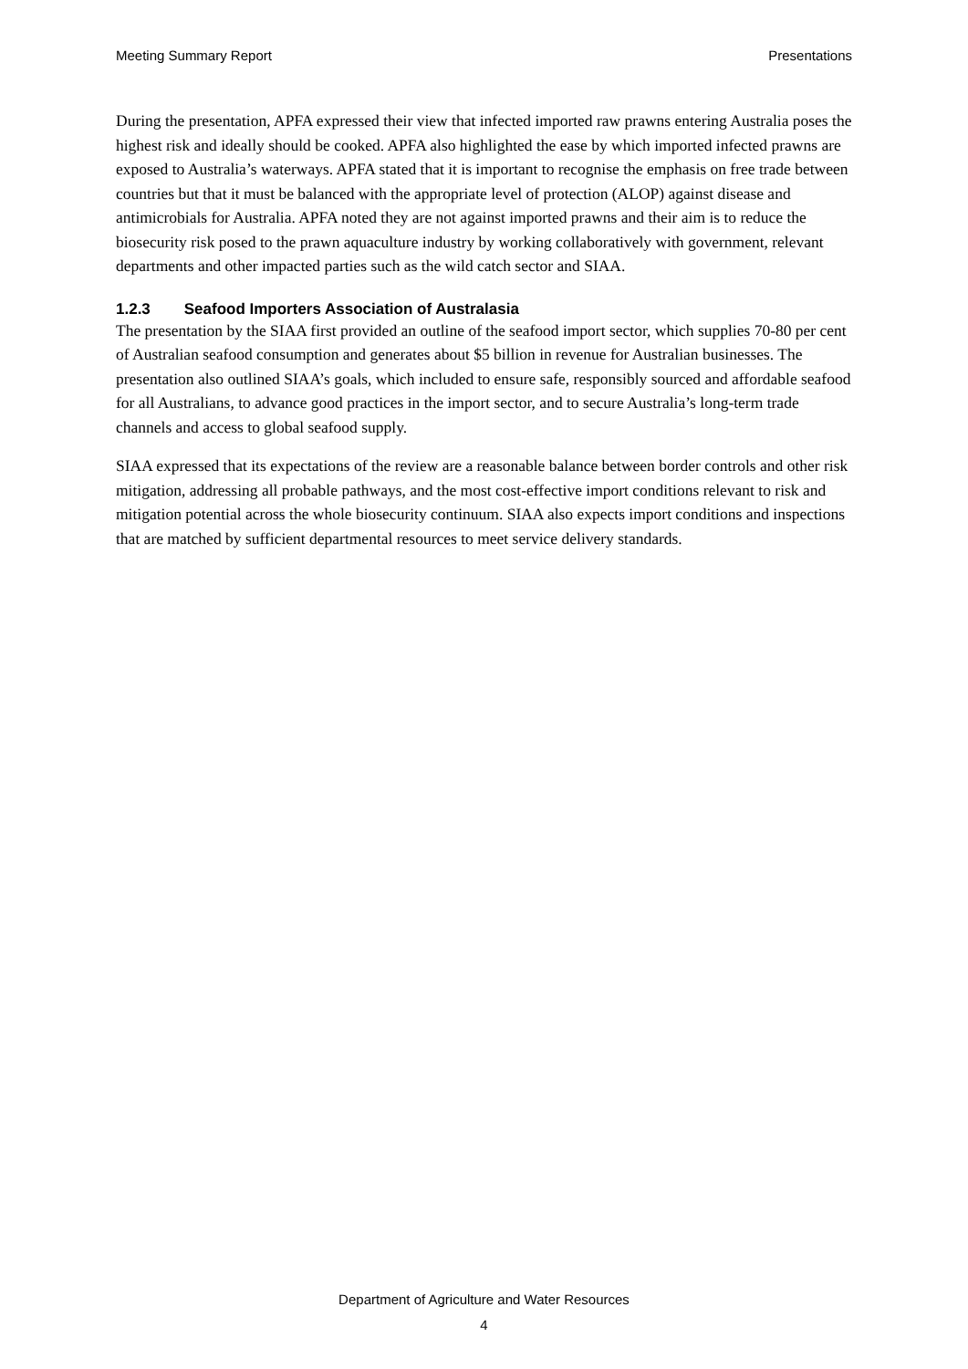Meeting Summary Report Presentations
During the presentation, APFA expressed their view that infected imported raw prawns entering Australia poses the highest risk and ideally should be cooked. APFA also highlighted the ease by which imported infected prawns are exposed to Australia’s waterways. APFA stated that it is important to recognise the emphasis on free trade between countries but that it must be balanced with the appropriate level of protection (ALOP) against disease and antimicrobials for Australia. APFA noted they are not against imported prawns and their aim is to reduce the biosecurity risk posed to the prawn aquaculture industry by working collaboratively with government, relevant departments and other impacted parties such as the wild catch sector and SIAA.
1.2.3 Seafood Importers Association of Australasia
The presentation by the SIAA first provided an outline of the seafood import sector, which supplies 70-80 per cent of Australian seafood consumption and generates about $5 billion in revenue for Australian businesses. The presentation also outlined SIAA’s goals, which included to ensure safe, responsibly sourced and affordable seafood for all Australians, to advance good practices in the import sector, and to secure Australia’s long-term trade channels and access to global seafood supply.
SIAA expressed that its expectations of the review are a reasonable balance between border controls and other risk mitigation, addressing all probable pathways, and the most cost-effective import conditions relevant to risk and mitigation potential across the whole biosecurity continuum. SIAA also expects import conditions and inspections that are matched by sufficient departmental resources to meet service delivery standards.
Department of Agriculture and Water Resources
4